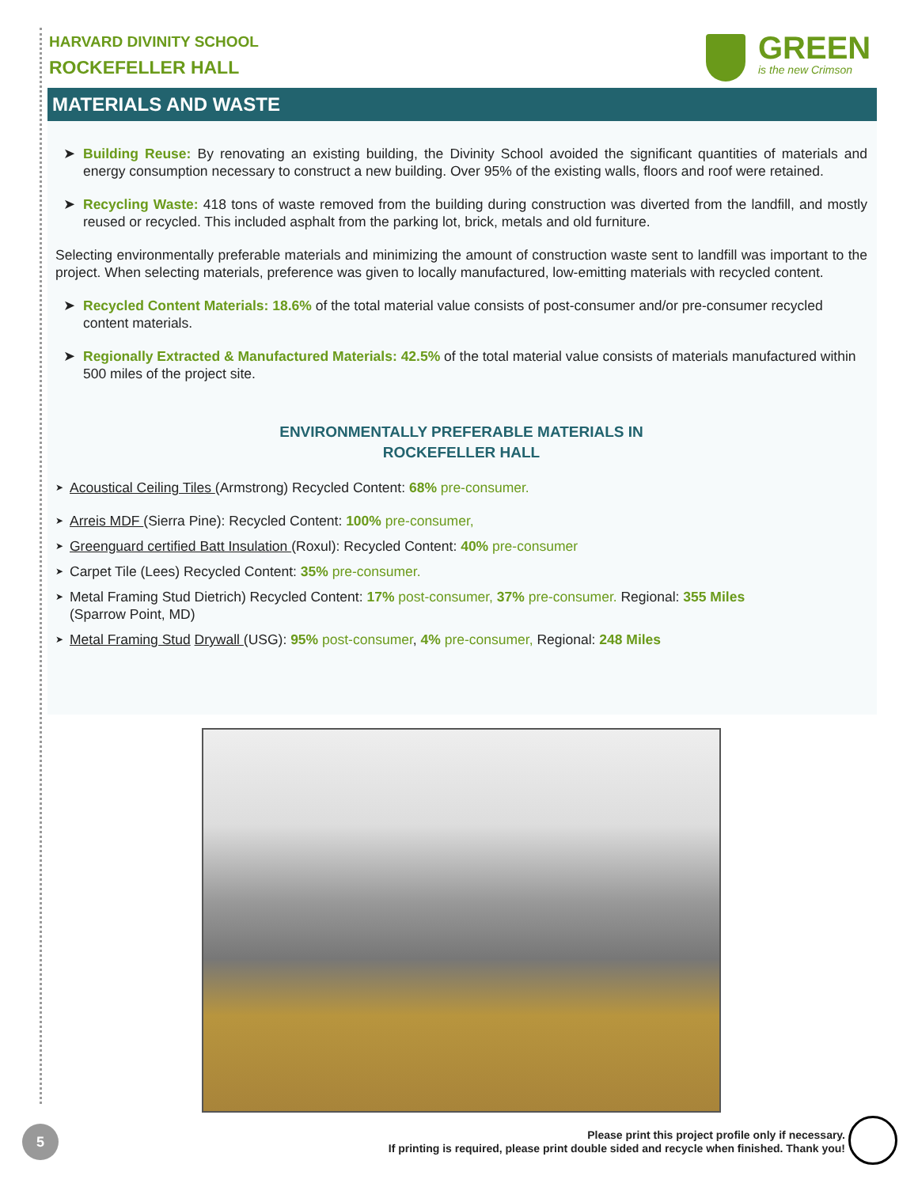HARVARD DIVINITY SCHOOL
ROCKEFELLER HALL
GREEN
is the new Crimson
MATERIALS AND WASTE
➤ Building Reuse: By renovating an existing building, the Divinity School avoided the significant quantities of materials and energy consumption necessary to construct a new building. Over 95% of the existing walls, floors and roof were retained.
➤ Recycling Waste: 418 tons of waste removed from the building during construction was diverted from the landfill, and mostly reused or recycled. This included asphalt from the parking lot, brick, metals and old furniture.
Selecting environmentally preferable materials and minimizing the amount of construction waste sent to landfill was important to the project. When selecting materials, preference was given to locally manufactured, low-emitting materials with recycled content.
➤ Recycled Content Materials: 18.6% of the total material value consists of post-consumer and/or pre-consumer recycled content materials.
➤ Regionally Extracted & Manufactured Materials: 42.5% of the total material value consists of materials manufactured within 500 miles of the project site.
ENVIRONMENTALLY PREFERABLE MATERIALS IN
ROCKEFELLER HALL
➤
Acoustical Ceiling Tiles (Armstrong) Recycled Content: 68% pre-consumer.
➤
Arreis MDF (Sierra Pine): Recycled Content: 100% pre-consumer,
➤
Greenguard certified Batt Insulation (Roxul): Recycled Content: 40% pre-consumer
➤
Carpet Tile (Lees) Recycled Content: 35% pre-consumer.
➤
Metal Framing Stud Dietrich) Recycled Content: 17% post-consumer, 37% pre-consumer. Regional: 355 Miles
(Sparrow Point, MD)
➤
Metal Framing Stud Drywall (USG): 95% post-consumer, 4% pre-consumer, Regional: 248 Miles
5
Please print this project profile only if necessary.
If printing is required, please print double sided and recycle when finished. Thank you!